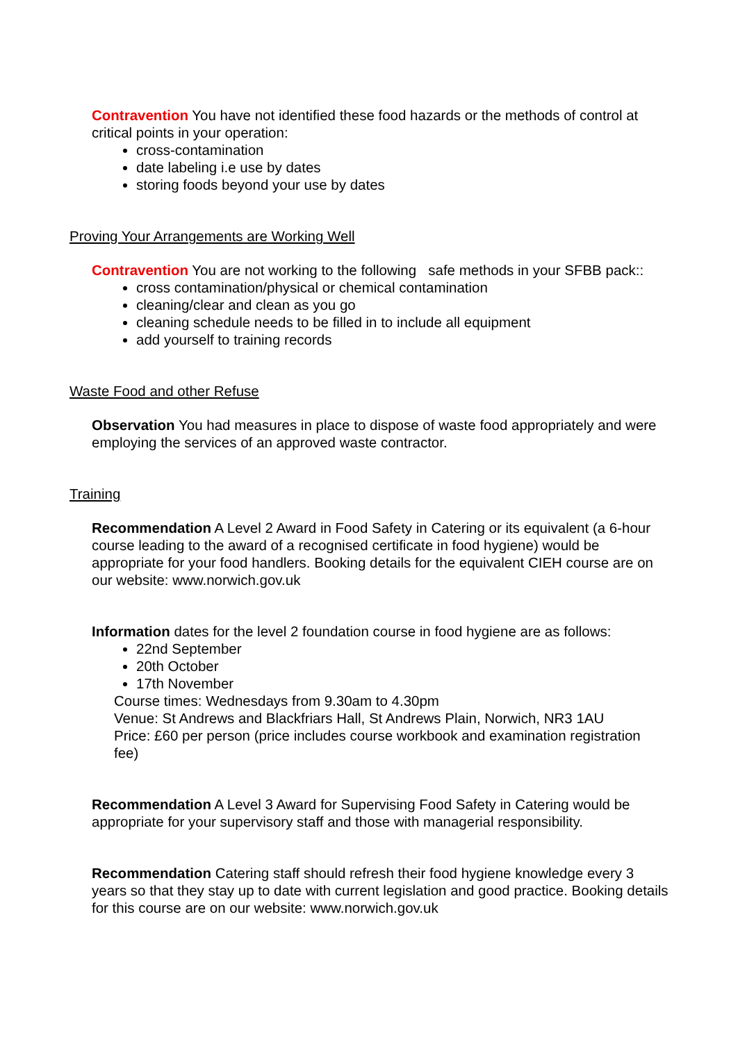Contravention You have not identified these food hazards or the methods of control at critical points in your operation:
cross-contamination
date labeling i.e use by dates
storing foods beyond your use by dates
Proving Your Arrangements are Working Well
Contravention You are not working to the following safe methods in your SFBB pack::
cross contamination/physical or chemical contamination
cleaning/clear and clean as you go
cleaning schedule needs to be filled in to include all equipment
add yourself to training records
Waste Food and other Refuse
Observation You had measures in place to dispose of waste food appropriately and were employing the services of an approved waste contractor.
Training
Recommendation A Level 2 Award in Food Safety in Catering or its equivalent (a 6-hour course leading to the award of a recognised certificate in food hygiene) would be appropriate for your food handlers. Booking details for the equivalent CIEH course are on our website: www.norwich.gov.uk
Information dates for the level 2 foundation course in food hygiene are as follows:
22nd September
20th October
17th November
Course times: Wednesdays from 9.30am to 4.30pm
Venue: St Andrews and Blackfriars Hall, St Andrews Plain, Norwich, NR3 1AU
Price: £60 per person (price includes course workbook and examination registration fee)
Recommendation A Level 3 Award for Supervising Food Safety in Catering would be appropriate for your supervisory staff and those with managerial responsibility.
Recommendation Catering staff should refresh their food hygiene knowledge every 3 years so that they stay up to date with current legislation and good practice. Booking details for this course are on our website: www.norwich.gov.uk